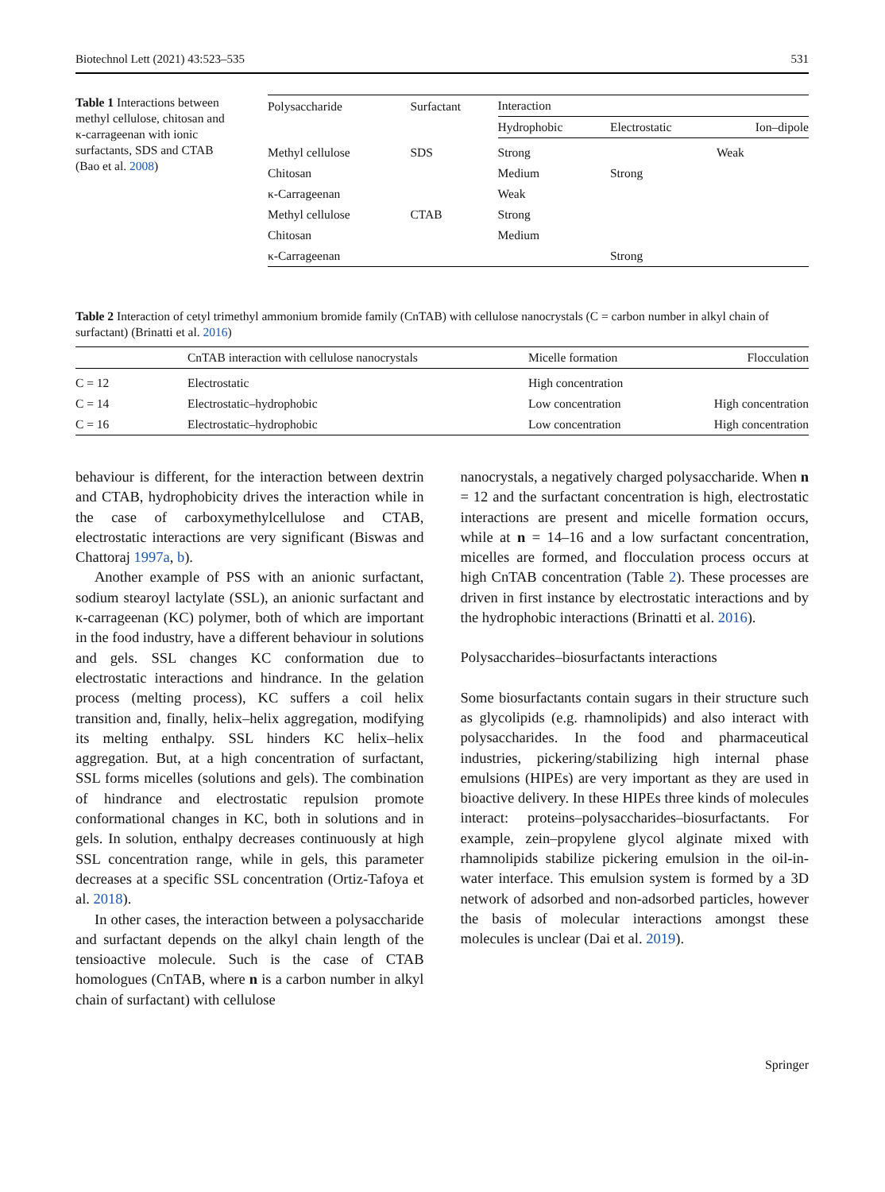Biotechnol Lett (2021) 43:523–535 531
Table 1 Interactions between methyl cellulose, chitosan and κ-carrageenan with ionic surfactants, SDS and CTAB (Bao et al. 2008)
| Polysaccharide | Surfactant | Interaction | | |
| --- | --- | --- | --- | --- |
| | | Hydrophobic | Electrostatic | Ion–dipole |
| Methyl cellulose | SDS | Strong | | Weak |
| Chitosan | | Medium | Strong | |
| κ-Carrageenan | | Weak | | |
| Methyl cellulose | CTAB | Strong | | |
| Chitosan | | Medium | | |
| κ-Carrageenan | | | Strong | |
Table 2 Interaction of cetyl trimethyl ammonium bromide family (CnTAB) with cellulose nanocrystals (C = carbon number in alkyl chain of surfactant) (Brinatti et al. 2016)
| | CnTAB interaction with cellulose nanocrystals | Micelle formation | Flocculation |
| --- | --- | --- | --- |
| C = 12 | Electrostatic | High concentration | |
| C = 14 | Electrostatic–hydrophobic | Low concentration | High concentration |
| C = 16 | Electrostatic–hydrophobic | Low concentration | High concentration |
behaviour is different, for the interaction between dextrin and CTAB, hydrophobicity drives the interaction while in the case of carboxymethylcellulose and CTAB, electrostatic interactions are very significant (Biswas and Chattoraj 1997a, b).
Another example of PSS with an anionic surfactant, sodium stearoyl lactylate (SSL), an anionic surfactant and κ-carrageenan (KC) polymer, both of which are important in the food industry, have a different behaviour in solutions and gels. SSL changes KC conformation due to electrostatic interactions and hindrance. In the gelation process (melting process), KC suffers a coil helix transition and, finally, helix–helix aggregation, modifying its melting enthalpy. SSL hinders KC helix–helix aggregation. But, at a high concentration of surfactant, SSL forms micelles (solutions and gels). The combination of hindrance and electrostatic repulsion promote conformational changes in KC, both in solutions and in gels. In solution, enthalpy decreases continuously at high SSL concentration range, while in gels, this parameter decreases at a specific SSL concentration (Ortiz-Tafoya et al. 2018).
In other cases, the interaction between a polysaccharide and surfactant depends on the alkyl chain length of the tensioactive molecule. Such is the case of CTAB homologues (CnTAB, where n is a carbon number in alkyl chain of surfactant) with cellulose
nanocrystals, a negatively charged polysaccharide. When n = 12 and the surfactant concentration is high, electrostatic interactions are present and micelle formation occurs, while at n = 14–16 and a low surfactant concentration, micelles are formed, and flocculation process occurs at high CnTAB concentration (Table 2). These processes are driven in first instance by electrostatic interactions and by the hydrophobic interactions (Brinatti et al. 2016).
Polysaccharides–biosurfactants interactions
Some biosurfactants contain sugars in their structure such as glycolipids (e.g. rhamnolipids) and also interact with polysaccharides. In the food and pharmaceutical industries, pickering/stabilizing high internal phase emulsions (HIPEs) are very important as they are used in bioactive delivery. In these HIPEs three kinds of molecules interact: proteins–polysaccharides–biosurfactants. For example, zein–propylene glycol alginate mixed with rhamnolipids stabilize pickering emulsion in the oil-in-water interface. This emulsion system is formed by a 3D network of adsorbed and non-adsorbed particles, however the basis of molecular interactions amongst these molecules is unclear (Dai et al. 2019).
Springer